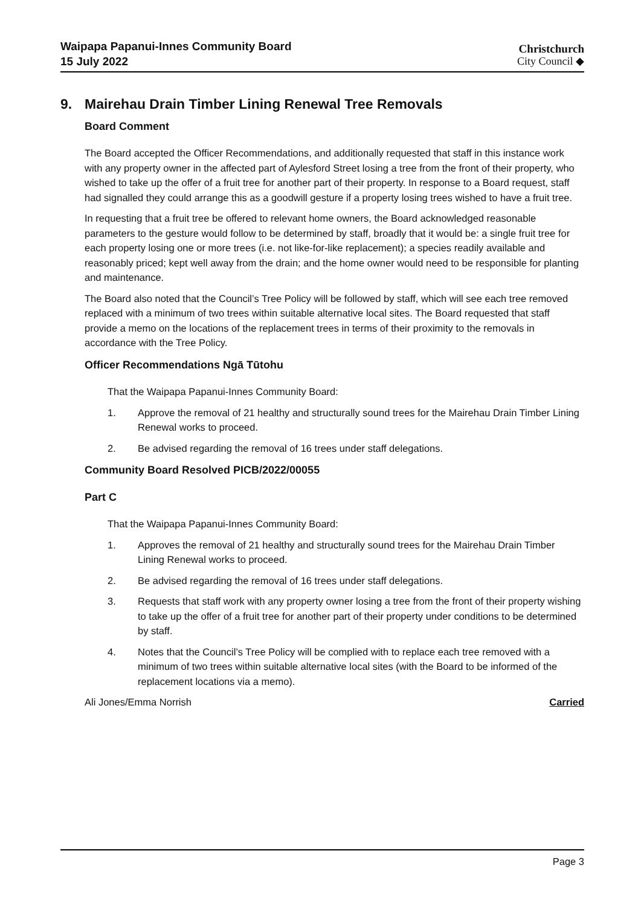Waipapa Papanui-Innes Community Board
15 July 2022
Christchurch
City Council ◆
9. Mairehau Drain Timber Lining Renewal Tree Removals
Board Comment
The Board accepted the Officer Recommendations, and additionally requested that staff in this instance work with any property owner in the affected part of Aylesford Street losing a tree from the front of their property, who wished to take up the offer of a fruit tree for another part of their property. In response to a Board request, staff had signalled they could arrange this as a goodwill gesture if a property losing trees wished to have a fruit tree.
In requesting that a fruit tree be offered to relevant home owners, the Board acknowledged reasonable parameters to the gesture would follow to be determined by staff, broadly that it would be: a single fruit tree for each property losing one or more trees (i.e. not like-for-like replacement); a species readily available and reasonably priced; kept well away from the drain; and the home owner would need to be responsible for planting and maintenance.
The Board also noted that the Council’s Tree Policy will be followed by staff, which will see each tree removed replaced with a minimum of two trees within suitable alternative local sites. The Board requested that staff provide a memo on the locations of the replacement trees in terms of their proximity to the removals in accordance with the Tree Policy.
Officer Recommendations Ngā Tūtohu
That the Waipapa Papanui-Innes Community Board:
1. Approve the removal of 21 healthy and structurally sound trees for the Mairehau Drain Timber Lining Renewal works to proceed.
2. Be advised regarding the removal of 16 trees under staff delegations.
Community Board Resolved PICB/2022/00055
Part C
That the Waipapa Papanui-Innes Community Board:
1. Approves the removal of 21 healthy and structurally sound trees for the Mairehau Drain Timber Lining Renewal works to proceed.
2. Be advised regarding the removal of 16 trees under staff delegations.
3. Requests that staff work with any property owner losing a tree from the front of their property wishing to take up the offer of a fruit tree for another part of their property under conditions to be determined by staff.
4. Notes that the Council’s Tree Policy will be complied with to replace each tree removed with a minimum of two trees within suitable alternative local sites (with the Board to be informed of the replacement locations via a memo).
Ali Jones/Emma Norrish Carried
Page 3